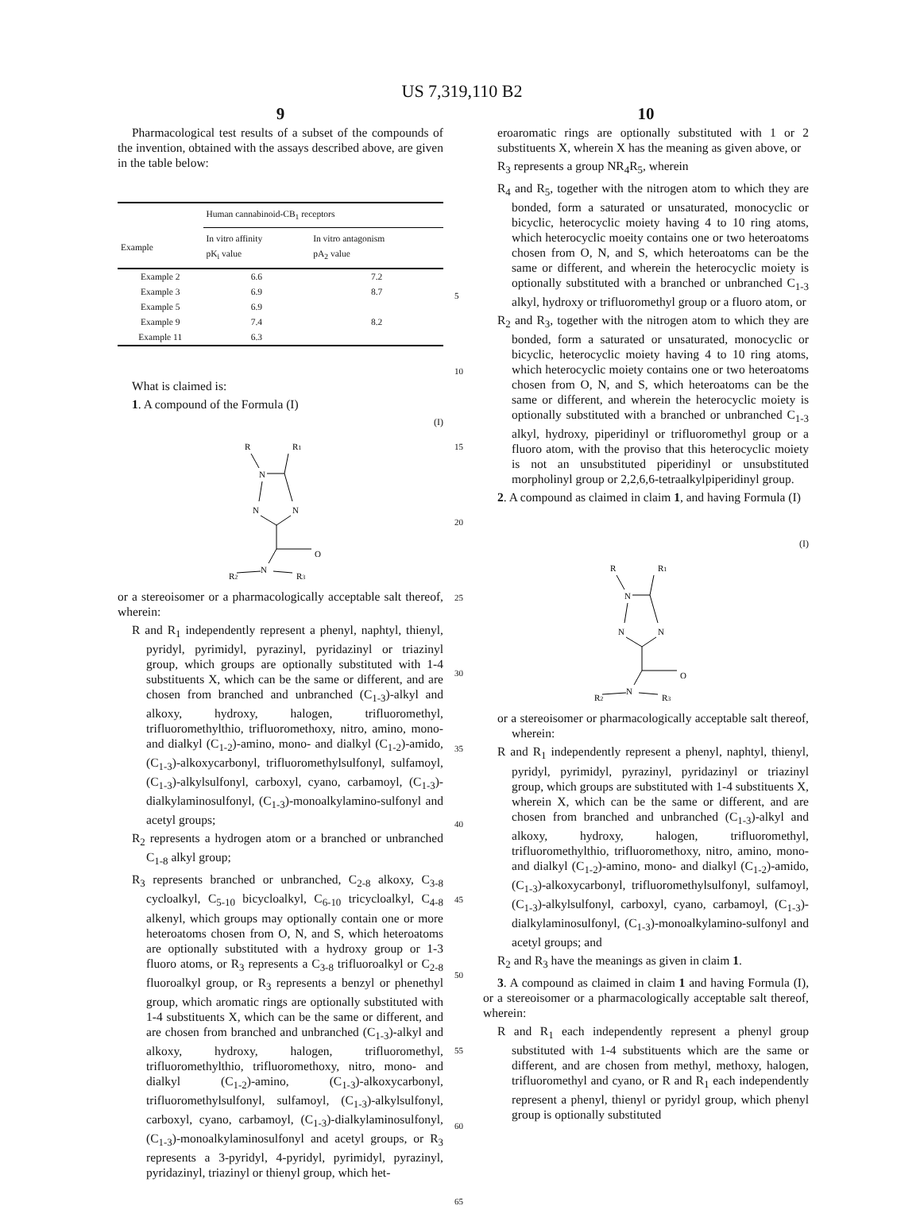US 7,319,110 B2
9
Pharmacological test results of a subset of the compounds of the invention, obtained with the assays described above, are given in the table below:
| | Human cannabinoid-CB<sub>1</sub> receptors | |
| --- | --- | --- |
| Example | In vitro affinity pK<sub>i</sub> value | In vitro antagonism pA<sub>2</sub> value |
| Example 2 | 6.6 | 7.2 |
| Example 3 | 6.9 | 8.7 |
| Example 5 | 6.9 | |
| Example 9 | 7.4 | 8.2 |
| Example 11 | 6.3 | |
What is claimed is:
1. A compound of the Formula (I)
(I)
R
R1
N
N
N
O
N
R2
R3
or a stereoisomer or a pharmacologically acceptable salt thereof, wherein:
R and R<sub>1</sub> independently represent a phenyl, naphtyl, thienyl, pyridyl, pyrimidyl, pyrazinyl, pyridazinyl or triazinyl group, which groups are optionally substituted with 1-4 substituents X, which can be the same or different, and are chosen from branched and unbranched (C<sub>1-3</sub>)-alkyl and alkoxy, hydroxy, halogen, trifluoromethyl, trifluoromethylthio, trifluoromethoxy, nitro, amino, mono- and dialkyl (C<sub>1-2</sub>)-amino, mono- and dialkyl (C<sub>1-2</sub>)-amido, (C<sub>1-3</sub>)-alkoxycarbonyl, trifluoromethylsulfonyl, sulfamoyl, (C<sub>1-3</sub>)-alkylsulfonyl, carboxyl, cyano, carbamoyl, (C<sub>1-3</sub>)-dialkylaminosulfonyl, (C<sub>1-3</sub>)-monoalkylamino-sulfonyl and acetyl groups;
R<sub>2</sub> represents a hydrogen atom or a branched or unbranched C<sub>1-8</sub> alkyl group;
R<sub>3</sub> represents branched or unbranched, C<sub>2-8</sub> alkoxy, C<sub>3-8</sub> cycloalkyl, C<sub>5-10</sub> bicycloalkyl, C<sub>6-10</sub> tricycloalkyl, C<sub>4-8</sub> alkenyl, which groups may optionally contain one or more heteroatoms chosen from O, N, and S, which heteroatoms are optionally substituted with a hydroxy group or 1-3 fluoro atoms, or R<sub>3</sub> represents a C<sub>3-8</sub> trifluoroalkyl or C<sub>2-8</sub> fluoroalkyl group, or R<sub>3</sub> represents a benzyl or phenethyl group, which aromatic rings are optionally substituted with 1-4 substituents X, which can be the same or different, and are chosen from branched and unbranched (C<sub>1-3</sub>)-alkyl and alkoxy, hydroxy, halogen, trifluoromethyl, trifluoromethylthio, trifluoromethoxy, nitro, mono- and dialkyl (C<sub>1-2</sub>)-amino, (C<sub>1-3</sub>)-alkoxycarbonyl, trifluoromethylsulfonyl, sulfamoyl, (C<sub>1-3</sub>)-alkylsulfonyl, carboxyl, cyano, carbamoyl, (C<sub>1-3</sub>)-dialkylaminosulfonyl, (C<sub>1-3</sub>)-monoalkylaminosulfonyl and acetyl groups, or R<sub>3</sub> represents a 3-pyridyl, 4-pyridyl, pyrimidyl, pyrazinyl, pyridazinyl, triazinyl or thienyl group, which het-
5
10
15
20
25
30
35
40
45
50
55
60
65
10
eroaromatic rings are optionally substituted with 1 or 2 substituents X, wherein X has the meaning as given above, or
R<sub>3</sub> represents a group NR<sub>4</sub>R<sub>5</sub>, wherein
R<sub>4</sub> and R<sub>5</sub>, together with the nitrogen atom to which they are bonded, form a saturated or unsaturated, monocyclic or bicyclic, heterocyclic moiety having 4 to 10 ring atoms, which heterocyclic moeity contains one or two heteroatoms chosen from O, N, and S, which heteroatoms can be the same or different, and wherein the heterocyclic moiety is optionally substituted with a branched or unbranched C<sub>1-3</sub> alkyl, hydroxy or trifluoromethyl group or a fluoro atom, or
R<sub>2</sub> and R<sub>3</sub>, together with the nitrogen atom to which they are bonded, form a saturated or unsaturated, monocyclic or bicyclic, heterocyclic moiety having 4 to 10 ring atoms, which heterocyclic moiety contains one or two heteroatoms chosen from O, N, and S, which heteroatoms can be the same or different, and wherein the heterocyclic moiety is optionally substituted with a branched or unbranched C<sub>1-3</sub> alkyl, hydroxy, piperidinyl or trifluoromethyl group or a fluoro atom, with the proviso that this heterocyclic moiety is not an unsubstituted piperidinyl or unsubstituted morpholinyl group or 2,2,6,6-tetraalkylpiperidinyl group.
2. A compound as claimed in claim 1, and having Formula (I)
(I)
R
R1
N
N
N
O
N
R2
R3
or a stereoisomer or pharmacologically acceptable salt thereof, wherein:
R and R<sub>1</sub> independently represent a phenyl, naphtyl, thienyl, pyridyl, pyrimidyl, pyrazinyl, pyridazinyl or triazinyl group, which groups are substituted with 1-4 substituents X, wherein X, which can be the same or different, and are chosen from branched and unbranched (C<sub>1-3</sub>)-alkyl and alkoxy, hydroxy, halogen, trifluoromethyl, trifluoromethylthio, trifluoromethoxy, nitro, amino, mono- and dialkyl (C<sub>1-2</sub>)-amino, mono- and dialkyl (C<sub>1-2</sub>)-amido, (C<sub>1-3</sub>)-alkoxycarbonyl, trifluoromethylsulfonyl, sulfamoyl,(C<sub>1-3</sub>)-alkylsulfonyl, carboxyl, cyano, carbamoyl, (C<sub>1-3</sub>)-dialkylaminosulfonyl, (C<sub>1-3</sub>)-monoalkylamino-sulfonyl and acetyl groups; and
R<sub>2</sub> and R<sub>3</sub> have the meanings as given in claim 1.
3. A compound as claimed in claim 1 and having Formula (I), or a stereoisomer or a pharmacologically acceptable salt thereof, wherein:
R and R<sub>1</sub> each independently represent a phenyl group substituted with 1-4 substituents which are the same or different, and are chosen from methyl, methoxy, halogen, trifluoromethyl and cyano, or R and R<sub>1</sub> each independently represent a phenyl, thienyl or pyridyl group, which phenyl group is optionally substituted